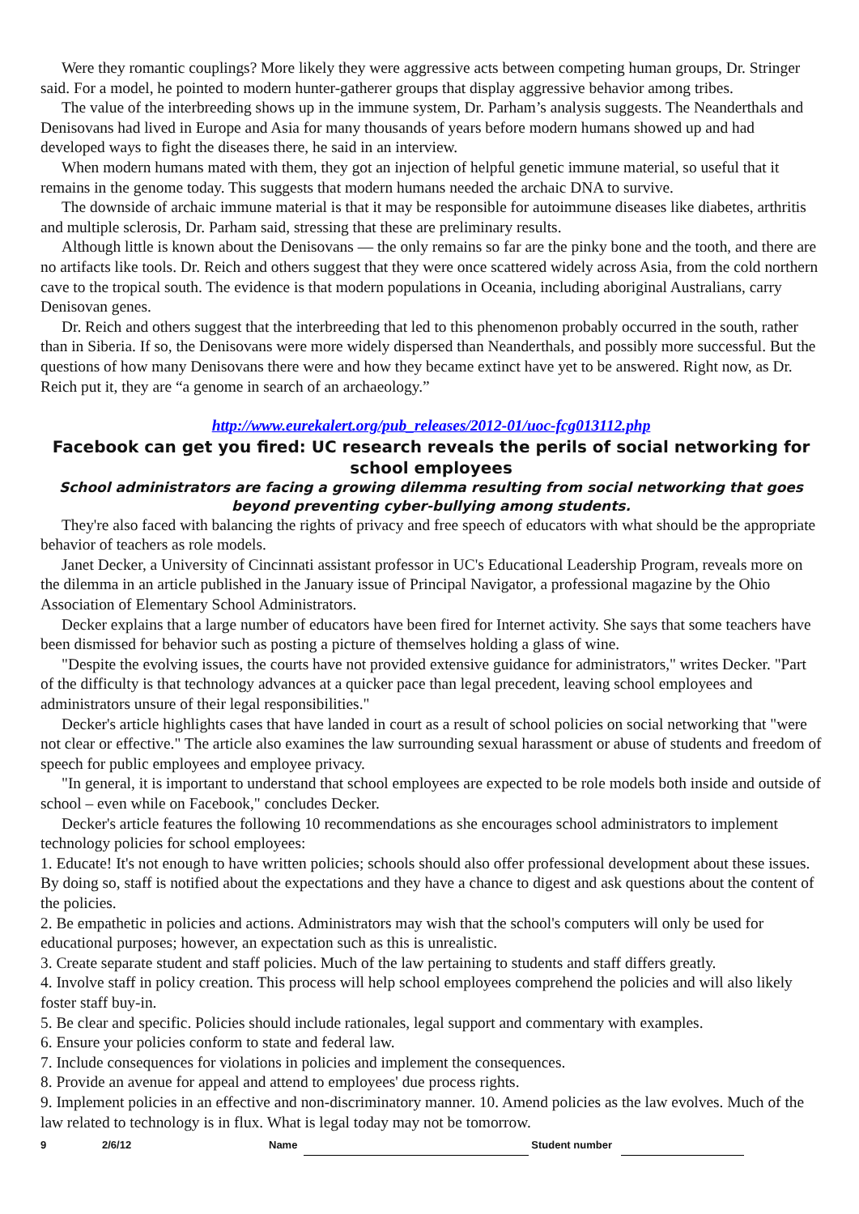Were they romantic couplings? More likely they were aggressive acts between competing human groups, Dr. Stringer said. For a model, he pointed to modern hunter-gatherer groups that display aggressive behavior among tribes.
The value of the interbreeding shows up in the immune system, Dr. Parham’s analysis suggests. The Neanderthals and Denisovans had lived in Europe and Asia for many thousands of years before modern humans showed up and had developed ways to fight the diseases there, he said in an interview.
When modern humans mated with them, they got an injection of helpful genetic immune material, so useful that it remains in the genome today. This suggests that modern humans needed the archaic DNA to survive.
The downside of archaic immune material is that it may be responsible for autoimmune diseases like diabetes, arthritis and multiple sclerosis, Dr. Parham said, stressing that these are preliminary results.
Although little is known about the Denisovans — the only remains so far are the pinky bone and the tooth, and there are no artifacts like tools. Dr. Reich and others suggest that they were once scattered widely across Asia, from the cold northern cave to the tropical south. The evidence is that modern populations in Oceania, including aboriginal Australians, carry Denisovan genes.
Dr. Reich and others suggest that the interbreeding that led to this phenomenon probably occurred in the south, rather than in Siberia. If so, the Denisovans were more widely dispersed than Neanderthals, and possibly more successful. But the questions of how many Denisovans there were and how they became extinct have yet to be answered. Right now, as Dr. Reich put it, they are “a genome in search of an archaeology.”
http://www.eurekalert.org/pub_releases/2012-01/uoc-fcg013112.php
Facebook can get you fired: UC research reveals the perils of social networking for school employees
School administrators are facing a growing dilemma resulting from social networking that goes beyond preventing cyber-bullying among students.
They're also faced with balancing the rights of privacy and free speech of educators with what should be the appropriate behavior of teachers as role models.
Janet Decker, a University of Cincinnati assistant professor in UC's Educational Leadership Program, reveals more on the dilemma in an article published in the January issue of Principal Navigator, a professional magazine by the Ohio Association of Elementary School Administrators.
Decker explains that a large number of educators have been fired for Internet activity. She says that some teachers have been dismissed for behavior such as posting a picture of themselves holding a glass of wine.
"Despite the evolving issues, the courts have not provided extensive guidance for administrators," writes Decker. "Part of the difficulty is that technology advances at a quicker pace than legal precedent, leaving school employees and administrators unsure of their legal responsibilities."
Decker's article highlights cases that have landed in court as a result of school policies on social networking that "were not clear or effective." The article also examines the law surrounding sexual harassment or abuse of students and freedom of speech for public employees and employee privacy.
"In general, it is important to understand that school employees are expected to be role models both inside and outside of school – even while on Facebook," concludes Decker.
Decker's article features the following 10 recommendations as she encourages school administrators to implement technology policies for school employees:
1. Educate! It's not enough to have written policies; schools should also offer professional development about these issues. By doing so, staff is notified about the expectations and they have a chance to digest and ask questions about the content of the policies.
2. Be empathetic in policies and actions. Administrators may wish that the school's computers will only be used for educational purposes; however, an expectation such as this is unrealistic.
3. Create separate student and staff policies. Much of the law pertaining to students and staff differs greatly.
4. Involve staff in policy creation. This process will help school employees comprehend the policies and will also likely foster staff buy-in.
5. Be clear and specific. Policies should include rationales, legal support and commentary with examples.
6. Ensure your policies conform to state and federal law.
7. Include consequences for violations in policies and implement the consequences.
8. Provide an avenue for appeal and attend to employees' due process rights.
9. Implement policies in an effective and non-discriminatory manner. 10. Amend policies as the law evolves. Much of the law related to technology is in flux. What is legal today may not be tomorrow.
9 2/6/12 Name Student number